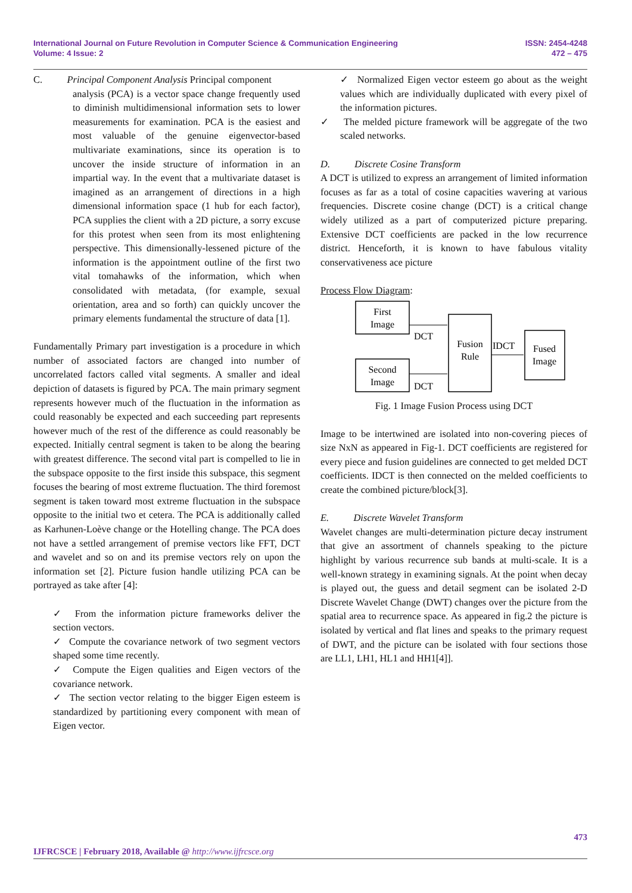International Journal on Future Revolution in Computer Science & Communication Engineering
Volume: 4 Issue: 2
ISSN: 2454-4248
472 – 475
C. Principal Component Analysis Principal component
analysis (PCA) is a vector space change frequently used to diminish multidimensional information sets to lower measurements for examination. PCA is the easiest and most valuable of the genuine eigenvector-based multivariate examinations, since its operation is to uncover the inside structure of information in an impartial way. In the event that a multivariate dataset is imagined as an arrangement of directions in a high dimensional information space (1 hub for each factor), PCA supplies the client with a 2D picture, a sorry excuse for this protest when seen from its most enlightening perspective. This dimensionally-lessened picture of the information is the appointment outline of the first two vital tomahawks of the information, which when consolidated with metadata, (for example, sexual orientation, area and so forth) can quickly uncover the primary elements fundamental the structure of data [1].
Fundamentally Primary part investigation is a procedure in which number of associated factors are changed into number of uncorrelated factors called vital segments. A smaller and ideal depiction of datasets is figured by PCA. The main primary segment represents however much of the fluctuation in the information as could reasonably be expected and each succeeding part represents however much of the rest of the difference as could reasonably be expected. Initially central segment is taken to be along the bearing with greatest difference. The second vital part is compelled to lie in the subspace opposite to the first inside this subspace, this segment focuses the bearing of most extreme fluctuation. The third foremost segment is taken toward most extreme fluctuation in the subspace opposite to the initial two et cetera. The PCA is additionally called as Karhunen-Loève change or the Hotelling change. The PCA does not have a settled arrangement of premise vectors like FFT, DCT and wavelet and so on and its premise vectors rely on upon the information set [2]. Picture fusion handle utilizing PCA can be portrayed as take after [4]:
✓ From the information picture frameworks deliver the section vectors.
✓ Compute the covariance network of two segment vectors shaped some time recently.
✓ Compute the Eigen qualities and Eigen vectors of the covariance network.
✓ The section vector relating to the bigger Eigen esteem is standardized by partitioning every component with mean of Eigen vector.
✓ Normalized Eigen vector esteem go about as the weight values which are individually duplicated with every pixel of the information pictures.
✓ The melded picture framework will be aggregate of the two scaled networks.
D. Discrete Cosine Transform
A DCT is utilized to express an arrangement of limited information focuses as far as a total of cosine capacities wavering at various frequencies. Discrete cosine change (DCT) is a critical change widely utilized as a part of computerized picture preparing. Extensive DCT coefficients are packed in the low recurrence district. Henceforth, it is known to have fabulous vitality conservativeness ace picture
Process Flow Diagram:
First
Image
Second
Image
Fusion
Rule
Fused
Image
DCT
DCT
IDCT
Fig. 1 Image Fusion Process using DCT
Image to be intertwined are isolated into non-covering pieces of size NxN as appeared in Fig-1. DCT coefficients are registered for every piece and fusion guidelines are connected to get melded DCT coefficients. IDCT is then connected on the melded coefficients to create the combined picture/block[3].
E. Discrete Wavelet Transform
Wavelet changes are multi-determination picture decay instrument that give an assortment of channels speaking to the picture highlight by various recurrence sub bands at multi-scale. It is a well-known strategy in examining signals. At the point when decay is played out, the guess and detail segment can be isolated 2-D Discrete Wavelet Change (DWT) changes over the picture from the spatial area to recurrence space. As appeared in fig.2 the picture is isolated by vertical and flat lines and speaks to the primary request of DWT, and the picture can be isolated with four sections those are LL1, LH1, HL1 and HH1[4]].
473
IJFRCSCE | February 2018, Available @ http://www.ijfrcsce.org